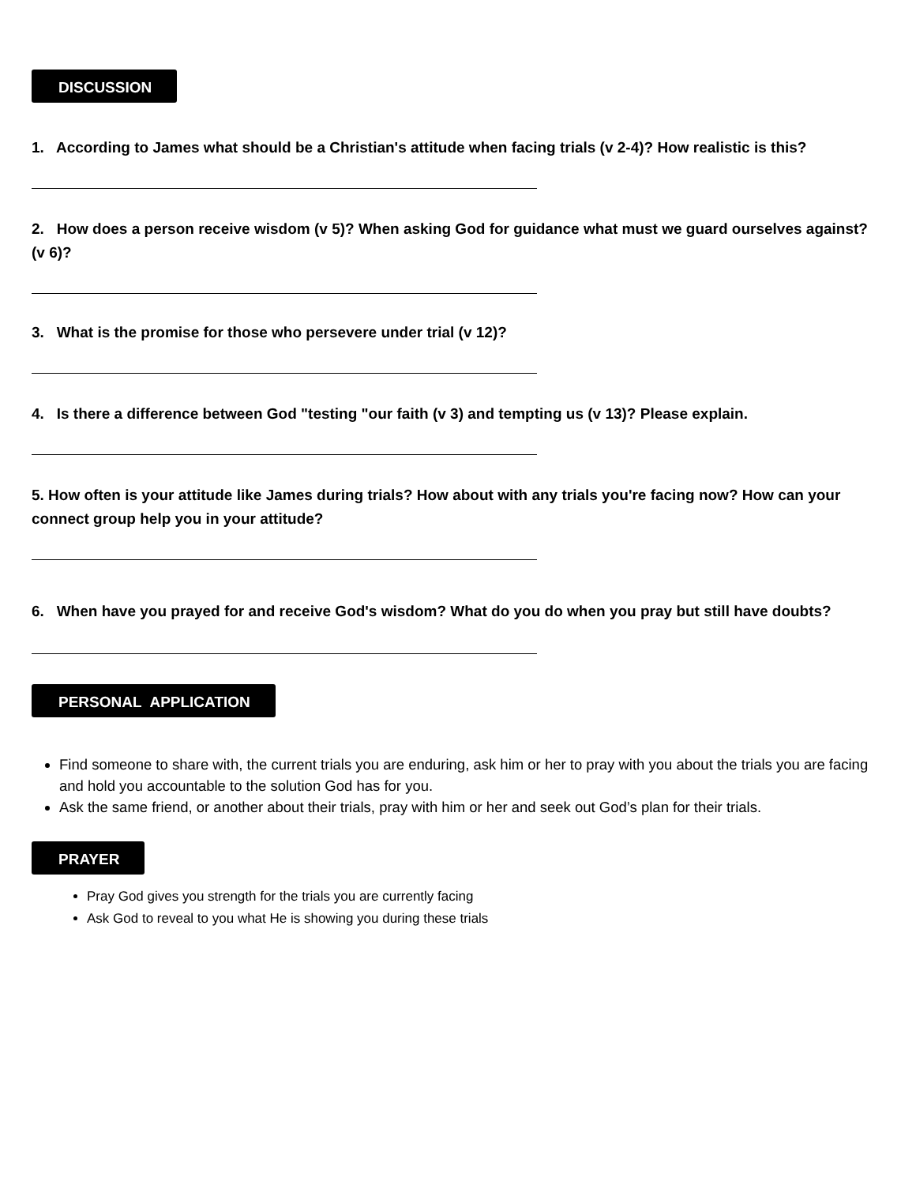DISCUSSION
1. According to James what should be a Christian's attitude when facing trials (v 2-4)? How realistic is this?
2. How does a person receive wisdom (v 5)? When asking God for guidance what must we guard ourselves against? (v 6)?
3. What is the promise for those who persevere under trial (v 12)?
4. Is there a difference between God "testing "our faith (v 3) and tempting us (v 13)? Please explain.
5. How often is your attitude like James during trials? How about with any trials you're facing now? How can your connect group help you in your attitude?
6. When have you prayed for and receive God's wisdom? What do you do when you pray but still have doubts?
PERSONAL APPLICATION
Find someone to share with, the current trials you are enduring, ask him or her to pray with you about the trials you are facing and hold you accountable to the solution God has for you.
Ask the same friend, or another about their trials, pray with him or her and seek out God’s plan for their trials.
PRAYER
Pray God gives you strength for the trials you are currently facing
Ask God to reveal to you what He is showing you during these trials